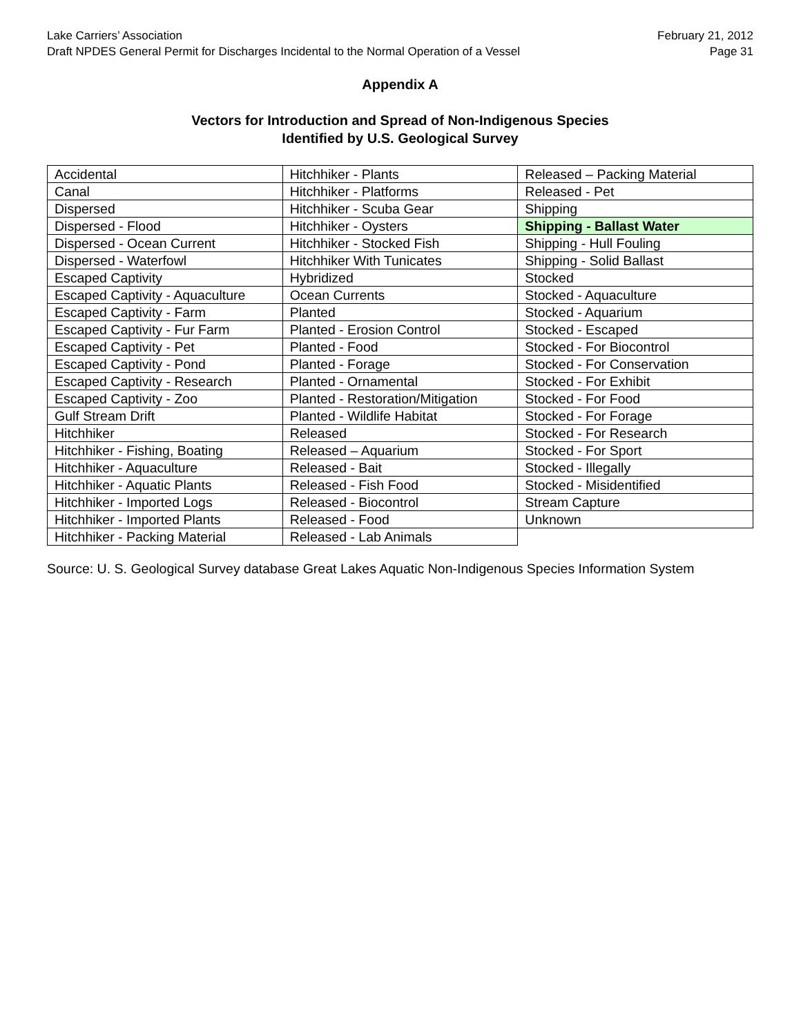Lake Carriers’ Association
Draft NPDES General Permit for Discharges Incidental to the Normal Operation of a Vessel
February 21, 2012
Page 31
Appendix A
Vectors for Introduction and Spread of Non-Indigenous Species
Identified by U.S. Geological Survey
| Accidental | Hitchhiker - Plants | Released – Packing Material |
| Canal | Hitchhiker - Platforms | Released - Pet |
| Dispersed | Hitchhiker - Scuba Gear | Shipping |
| Dispersed - Flood | Hitchhiker - Oysters | Shipping - Ballast Water |
| Dispersed - Ocean Current | Hitchhiker - Stocked Fish | Shipping - Hull Fouling |
| Dispersed - Waterfowl | Hitchhiker With Tunicates | Shipping - Solid Ballast |
| Escaped Captivity | Hybridized | Stocked |
| Escaped Captivity - Aquaculture | Ocean Currents | Stocked - Aquaculture |
| Escaped Captivity - Farm | Planted | Stocked - Aquarium |
| Escaped Captivity - Fur Farm | Planted - Erosion Control | Stocked - Escaped |
| Escaped Captivity - Pet | Planted - Food | Stocked - For Biocontrol |
| Escaped Captivity - Pond | Planted - Forage | Stocked - For Conservation |
| Escaped Captivity - Research | Planted - Ornamental | Stocked - For Exhibit |
| Escaped Captivity - Zoo | Planted - Restoration/Mitigation | Stocked - For Food |
| Gulf Stream Drift | Planted - Wildlife Habitat | Stocked - For Forage |
| Hitchhiker | Released | Stocked - For Research |
| Hitchhiker - Fishing, Boating | Released – Aquarium | Stocked - For Sport |
| Hitchhiker - Aquaculture | Released - Bait | Stocked - Illegally |
| Hitchhiker - Aquatic Plants | Released - Fish Food | Stocked - Misidentified |
| Hitchhiker - Imported Logs | Released - Biocontrol | Stream Capture |
| Hitchhiker - Imported Plants | Released - Food | Unknown |
| Hitchhiker - Packing Material | Released - Lab Animals | |
Source: U. S. Geological Survey database Great Lakes Aquatic Non-Indigenous Species Information System